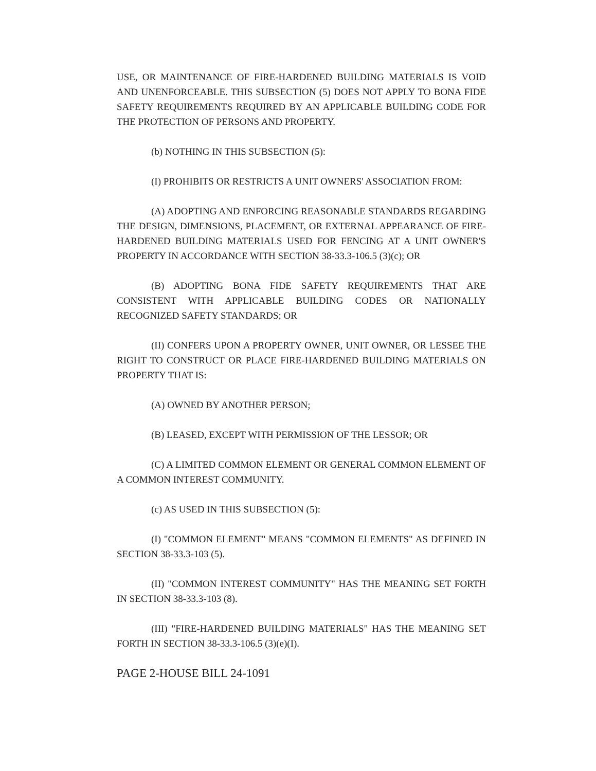USE, OR MAINTENANCE OF FIRE-HARDENED BUILDING MATERIALS IS VOID AND UNENFORCEABLE. THIS SUBSECTION (5) DOES NOT APPLY TO BONA FIDE SAFETY REQUIREMENTS REQUIRED BY AN APPLICABLE BUILDING CODE FOR THE PROTECTION OF PERSONS AND PROPERTY.
(b) NOTHING IN THIS SUBSECTION (5):
(I) PROHIBITS OR RESTRICTS A UNIT OWNERS' ASSOCIATION FROM:
(A) ADOPTING AND ENFORCING REASONABLE STANDARDS REGARDING THE DESIGN, DIMENSIONS, PLACEMENT, OR EXTERNAL APPEARANCE OF FIRE-HARDENED BUILDING MATERIALS USED FOR FENCING AT A UNIT OWNER'S PROPERTY IN ACCORDANCE WITH SECTION 38-33.3-106.5 (3)(c); OR
(B) ADOPTING BONA FIDE SAFETY REQUIREMENTS THAT ARE CONSISTENT WITH APPLICABLE BUILDING CODES OR NATIONALLY RECOGNIZED SAFETY STANDARDS; OR
(II) CONFERS UPON A PROPERTY OWNER, UNIT OWNER, OR LESSEE THE RIGHT TO CONSTRUCT OR PLACE FIRE-HARDENED BUILDING MATERIALS ON PROPERTY THAT IS:
(A) OWNED BY ANOTHER PERSON;
(B) LEASED, EXCEPT WITH PERMISSION OF THE LESSOR; OR
(C) A LIMITED COMMON ELEMENT OR GENERAL COMMON ELEMENT OF A COMMON INTEREST COMMUNITY.
(c) AS USED IN THIS SUBSECTION (5):
(I) "COMMON ELEMENT" MEANS "COMMON ELEMENTS" AS DEFINED IN SECTION 38-33.3-103 (5).
(II) "COMMON INTEREST COMMUNITY" HAS THE MEANING SET FORTH IN SECTION 38-33.3-103 (8).
(III) "FIRE-HARDENED BUILDING MATERIALS" HAS THE MEANING SET FORTH IN SECTION 38-33.3-106.5 (3)(e)(I).
PAGE 2-HOUSE BILL 24-1091